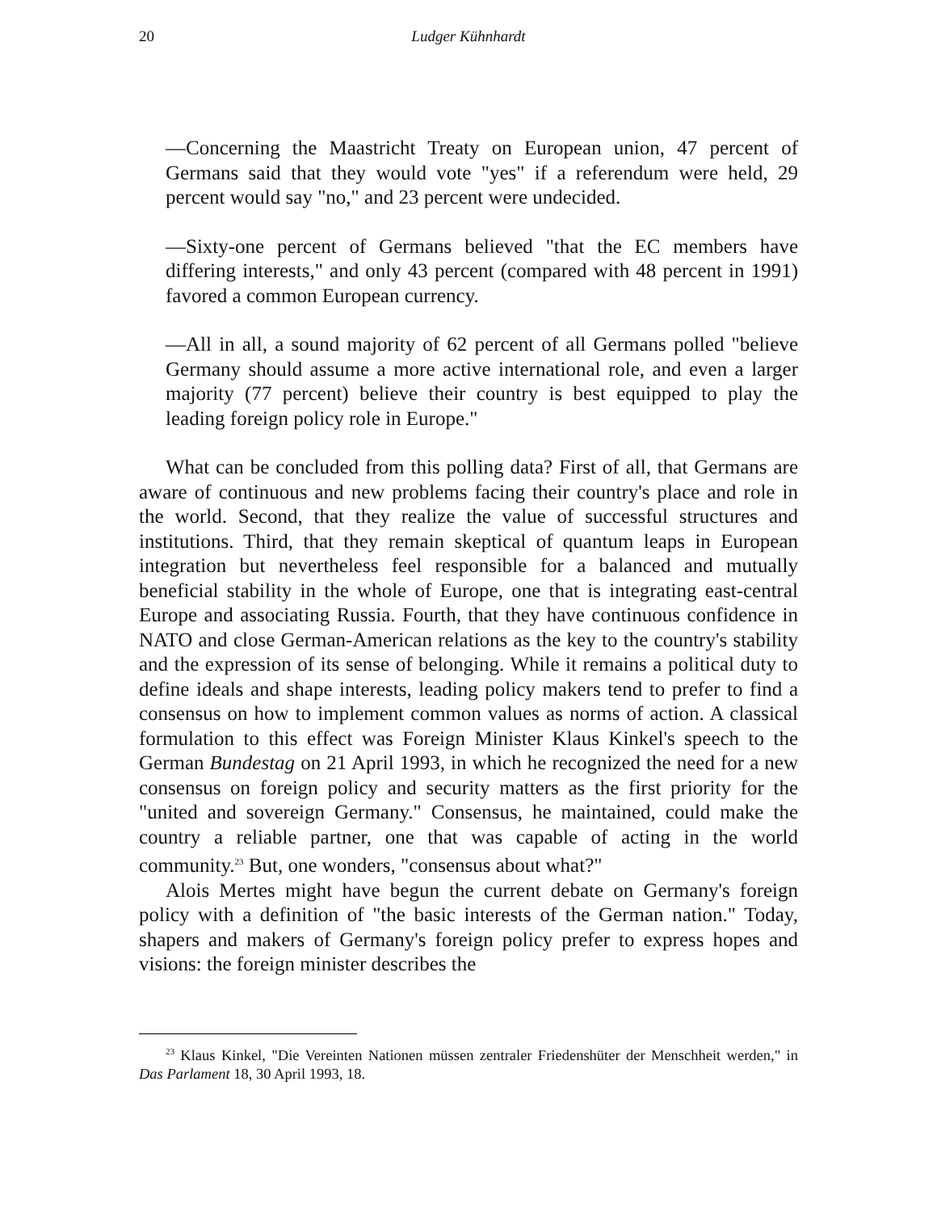20 Ludger Kühnhardt
—Concerning the Maastricht Treaty on European union, 47 percent of Germans said that they would vote "yes" if a referendum were held, 29 percent would say "no," and 23 percent were undecided.
—Sixty-one percent of Germans believed "that the EC members have differing interests," and only 43 percent (compared with 48 percent in 1991) favored a common European currency.
—All in all, a sound majority of 62 percent of all Germans polled "believe Germany should assume a more active international role, and even a larger majority (77 percent) believe their country is best equipped to play the leading foreign policy role in Europe."
What can be concluded from this polling data? First of all, that Germans are aware of continuous and new problems facing their country's place and role in the world. Second, that they realize the value of successful structures and institutions. Third, that they remain skeptical of quantum leaps in European integration but nevertheless feel responsible for a balanced and mutually beneficial stability in the whole of Europe, one that is integrating east-central Europe and associating Russia. Fourth, that they have continuous confidence in NATO and close German-American relations as the key to the country's stability and the expression of its sense of belonging. While it remains a political duty to define ideals and shape interests, leading policy makers tend to prefer to find a consensus on how to implement common values as norms of action. A classical formulation to this effect was Foreign Minister Klaus Kinkel's speech to the German Bundestag on 21 April 1993, in which he recognized the need for a new consensus on foreign policy and security matters as the first priority for the "united and sovereign Germany." Consensus, he maintained, could make the country a reliable partner, one that was capable of acting in the world community.<sup>23</sup> But, one wonders, "consensus about what?"
Alois Mertes might have begun the current debate on Germany's foreign policy with a definition of "the basic interests of the German nation." Today, shapers and makers of Germany's foreign policy prefer to express hopes and visions: the foreign minister describes the
<sup>23</sup> Klaus Kinkel, "Die Vereinten Nationen müssen zentraler Friedenshüter der Menschheit werden," in Das Parlament 18, 30 April 1993, 18.